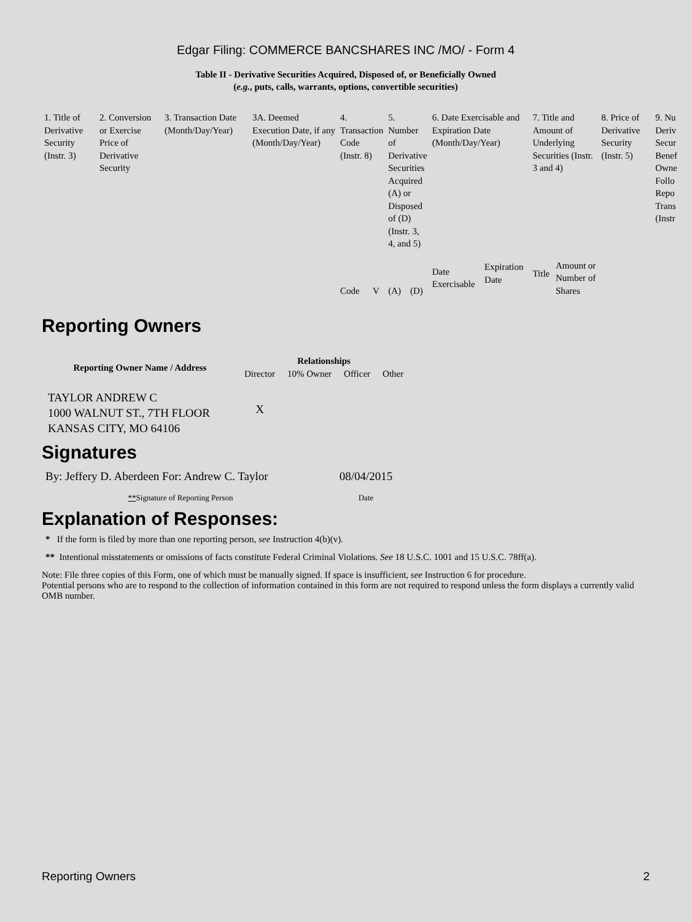Edgar Filing: COMMERCE BANCSHARES INC /MO/ - Form 4
Table II - Derivative Securities Acquired, Disposed of, or Beneficially Owned
(e.g., puts, calls, warrants, options, convertible securities)
| 1. Title of Derivative Security (Instr. 3) | 2. Conversion or Exercise Price of Derivative Security | 3. Transaction Date (Month/Day/Year) | 3A. Deemed Execution Date, if any (Month/Day/Year) | 4. Transaction Code (Instr. 8) | | 5. Number of Derivative Securities Acquired (A) or Disposed of (D) (Instr. 3, 4, and 5) | | 6. Date Exercisable and Expiration Date (Month/Day/Year) | | 7. Title and Amount of Underlying Securities (Instr. 3 and 4) | | 8. Price of Derivative Security (Instr. 5) | 9. Nu Deriv Secur Benef Owne Follo Repo Trans (Instr |
| | | | | Code | V | (A) | (D) | Date Exercisable | Expiration Date | Title | Amount or Number of Shares | | |
Reporting Owners
| Reporting Owner Name / Address | Relationships | | | |
| --- | --- | --- | --- | --- |
| | Director | 10% Owner | Officer | Other |
| TAYLOR ANDREW C 1000 WALNUT ST., 7TH FLOOR KANSAS CITY, MO 64106 | X | | | |
Signatures
| By: Jeffery D. Aberdeen For: Andrew C. Taylor | 08/04/2015 |
| ** Signature of Reporting Person | Date |
Explanation of Responses:
* If the form is filed by more than one reporting person, see Instruction 4(b)(v).
** Intentional misstatements or omissions of facts constitute Federal Criminal Violations. See 18 U.S.C. 1001 and 15 U.S.C. 78ff(a).
Note: File three copies of this Form, one of which must be manually signed. If space is insufficient, see Instruction 6 for procedure.
Potential persons who are to respond to the collection of information contained in this form are not required to respond unless the form displays a currently valid OMB number.
Reporting Owners 2